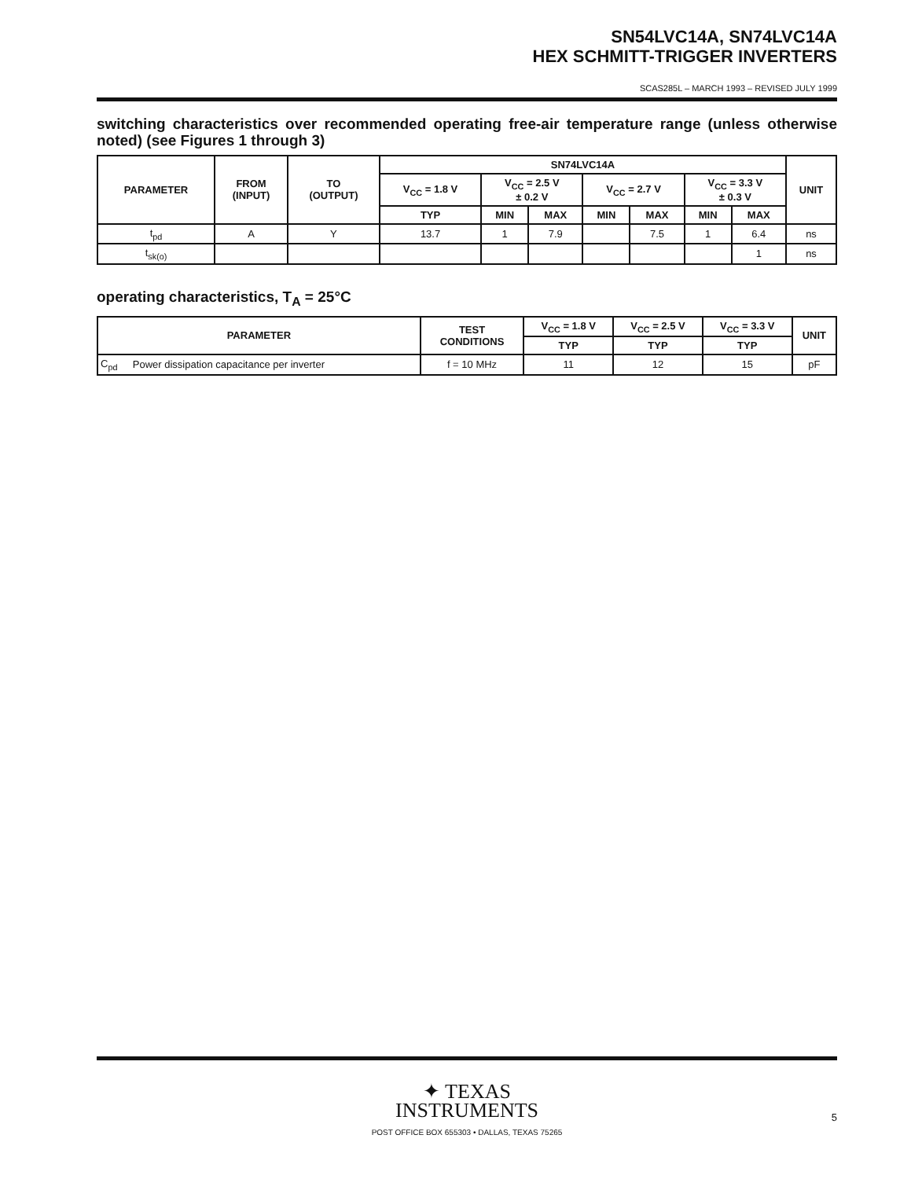SN54LVC14A, SN74LVC14A
HEX SCHMITT-TRIGGER INVERTERS
SCAS285L – MARCH 1993 – REVISED JULY 1999
switching characteristics over recommended operating free-air temperature range (unless otherwise noted) (see Figures 1 through 3)
| PARAMETER | FROM (INPUT) | TO (OUTPUT) | SN74LVC14A | | | | | | | UNIT |
| --- | --- | --- | --- | --- | --- | --- | --- | --- | --- | --- |
| | | | V<sub>CC</sub> = 1.8 V | V<sub>CC</sub> = 2.5 V ± 0.2 V | | V<sub>CC</sub> = 2.7 V | | V<sub>CC</sub> = 3.3 V ± 0.3 V | | |
| | | | TYP | MIN | MAX | MIN | MAX | MIN | MAX | |
| t<sub>pd</sub> | A | Y | 13.7 | 1 | 7.9 | | 7.5 | 1 | 6.4 | ns |
| t<sub>sk(o)</sub> | | | | | | | | | 1 | ns |
operating characteristics, T<sub>A</sub> = 25°C
| PARAMETER | | TEST CONDITIONS | V<sub>CC</sub> = 1.8 V | V<sub>CC</sub> = 2.5 V | V<sub>CC</sub> = 3.3 V | UNIT |
| --- | --- | --- | --- | --- | --- | --- |
| | | | TYP | TYP | TYP | |
| C<sub>pd</sub> | Power dissipation capacitance per inverter | f = 10 MHz | 11 | 12 | 15 | pF |
✦ TEXAS
INSTRUMENTS
POST OFFICE BOX 655303 • DALLAS, TEXAS 75265
5